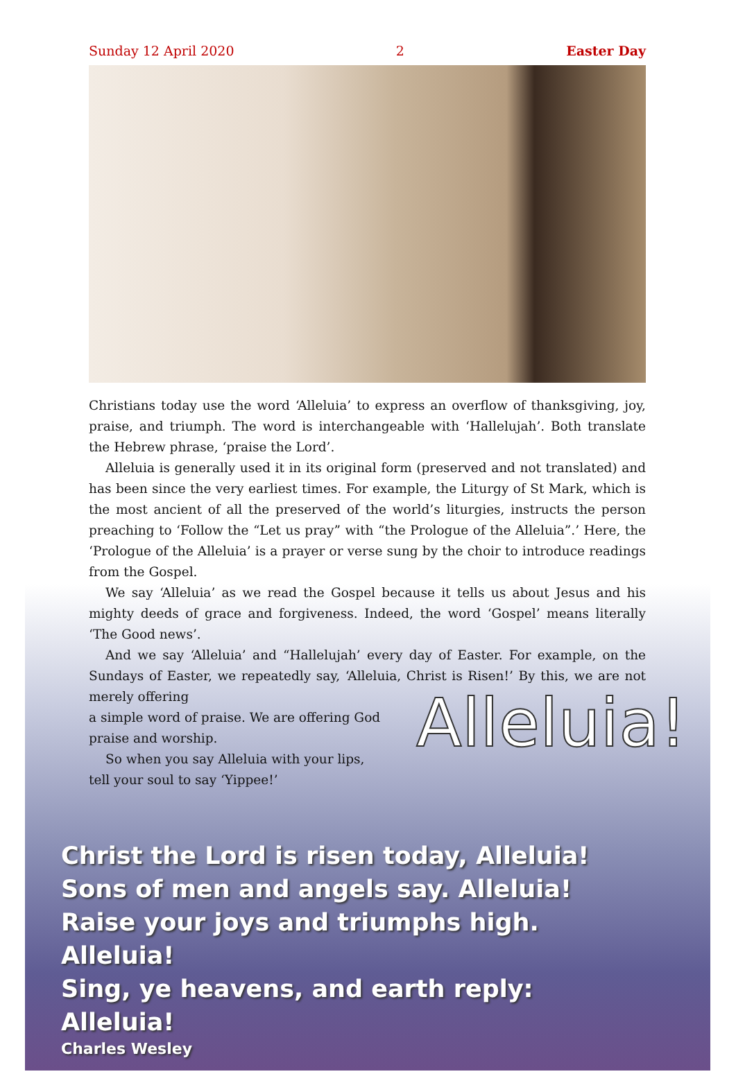Sunday 12 April 2020 2 Easter Day
Christians today use the word ‘Alleluia’ to express an overflow of thanksgiving, joy, praise, and triumph. The word is interchangeable with ‘Hallelujah’. Both translate the Hebrew phrase, ‘praise the Lord’.
Alleluia is generally used it in its original form (preserved and not translated) and has been since the very earliest times. For example, the Liturgy of St Mark, which is the most ancient of all the preserved of the world’s liturgies, instructs the person preaching to ‘Follow the “Let us pray” with “the Prologue of the Alleluia”.’ Here, the ‘Prologue of the Alleluia’ is a prayer or verse sung by the choir to introduce readings from the Gospel.
We say ‘Alleluia’ as we read the Gospel because it tells us about Jesus and his mighty deeds of grace and forgiveness. Indeed, the word ‘Gospel’ means literally ‘The Good news’.
And we say ‘Alleluia’ and “Hallelujah’ every day of Easter. For example, on the Sundays of Easter, we repeatedly say, ‘Alleluia, Christ is Risen!’ By this, we are not merely offering
a simple word of praise. We are offering God praise and worship.
So when you say Alleluia with your lips, tell your soul to say ‘Yippee!’
Alleluia!
Christ the Lord is risen today, Alleluia!
Sons of men and angels say. Alleluia!
Raise your joys and triumphs high.
Alleluia!
Sing, ye heavens, and earth reply:
Alleluia!
Charles Wesley